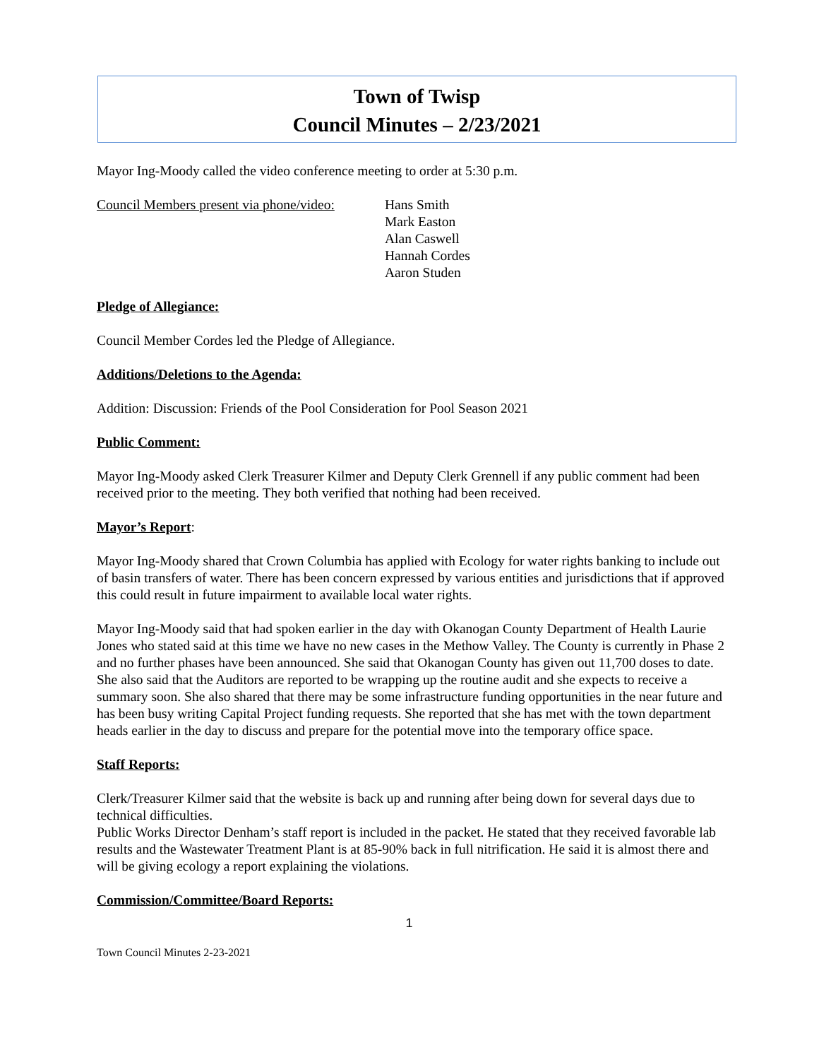Town of Twisp
Council Minutes – 2/23/2021
Mayor Ing-Moody called the video conference meeting to order at 5:30 p.m.
Council Members present via phone/video:
Hans Smith
Mark Easton
Alan Caswell
Hannah Cordes
Aaron Studen
Pledge of Allegiance:
Council Member Cordes led the Pledge of Allegiance.
Additions/Deletions to the Agenda:
Addition: Discussion: Friends of the Pool Consideration for Pool Season 2021
Public Comment:
Mayor Ing-Moody asked Clerk Treasurer Kilmer and Deputy Clerk Grennell if any public comment had been received prior to the meeting. They both verified that nothing had been received.
Mayor’s Report:
Mayor Ing-Moody shared that Crown Columbia has applied with Ecology for water rights banking to include out of basin transfers of water. There has been concern expressed by various entities and jurisdictions that if approved this could result in future impairment to available local water rights.
Mayor Ing-Moody said that had spoken earlier in the day with Okanogan County Department of Health Laurie Jones who stated said at this time we have no new cases in the Methow Valley. The County is currently in Phase 2 and no further phases have been announced. She said that Okanogan County has given out 11,700 doses to date. She also said that the Auditors are reported to be wrapping up the routine audit and she expects to receive a summary soon. She also shared that there may be some infrastructure funding opportunities in the near future and has been busy writing Capital Project funding requests. She reported that she has met with the town department heads earlier in the day to discuss and prepare for the potential move into the temporary office space.
Staff Reports:
Clerk/Treasurer Kilmer said that the website is back up and running after being down for several days due to technical difficulties.
Public Works Director Denham’s staff report is included in the packet. He stated that they received favorable lab results and the Wastewater Treatment Plant is at 85-90% back in full nitrification. He said it is almost there and will be giving ecology a report explaining the violations.
Commission/Committee/Board Reports:
1
Town Council Minutes 2-23-2021